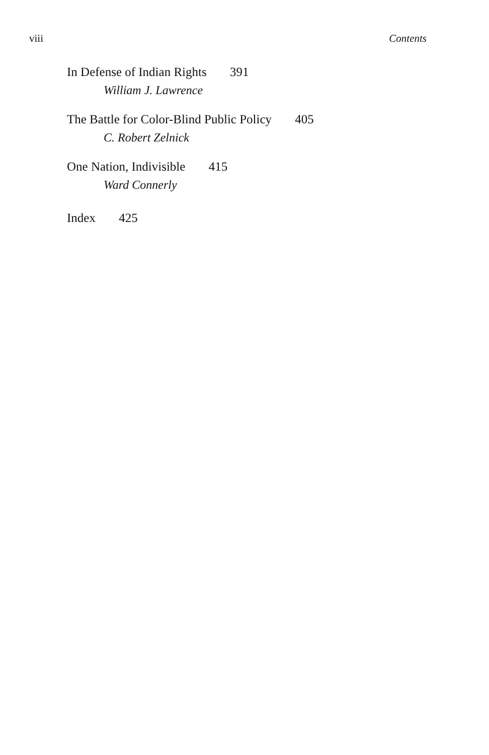viii Contents
In Defense of Indian Rights 391
William J. Lawrence
The Battle for Color-Blind Public Policy 405
C. Robert Zelnick
One Nation, Indivisible 415
Ward Connerly
Index 425